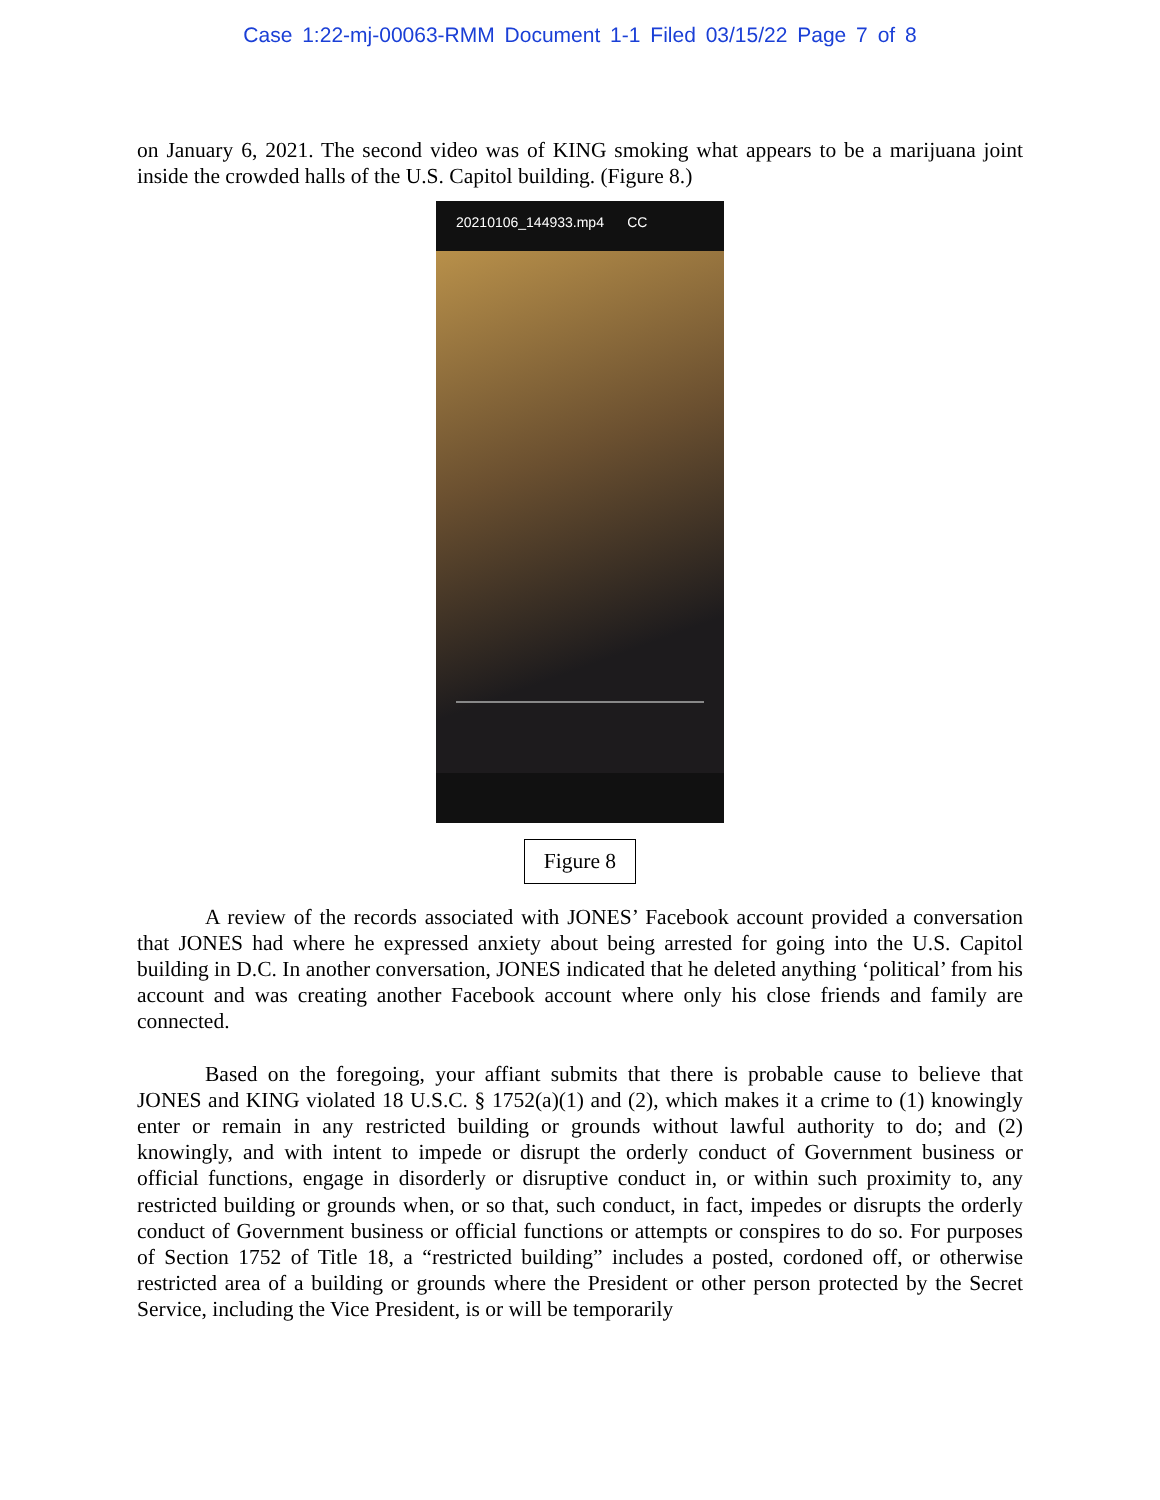Case 1:22-mj-00063-RMM Document 1-1 Filed 03/15/22 Page 7 of 8
on January 6, 2021. The second video was of KING smoking what appears to be a marijuana joint inside the crowded halls of the U.S. Capitol building. (Figure 8.)
20210106_144933.mp4 CC
Figure 8
A review of the records associated with JONES’ Facebook account provided a conversation that JONES had where he expressed anxiety about being arrested for going into the U.S. Capitol building in D.C. In another conversation, JONES indicated that he deleted anything ‘political’ from his account and was creating another Facebook account where only his close friends and family are connected.
Based on the foregoing, your affiant submits that there is probable cause to believe that JONES and KING violated 18 U.S.C. § 1752(a)(1) and (2), which makes it a crime to (1) knowingly enter or remain in any restricted building or grounds without lawful authority to do; and (2) knowingly, and with intent to impede or disrupt the orderly conduct of Government business or official functions, engage in disorderly or disruptive conduct in, or within such proximity to, any restricted building or grounds when, or so that, such conduct, in fact, impedes or disrupts the orderly conduct of Government business or official functions or attempts or conspires to do so. For purposes of Section 1752 of Title 18, a “restricted building” includes a posted, cordoned off, or otherwise restricted area of a building or grounds where the President or other person protected by the Secret Service, including the Vice President, is or will be temporarily